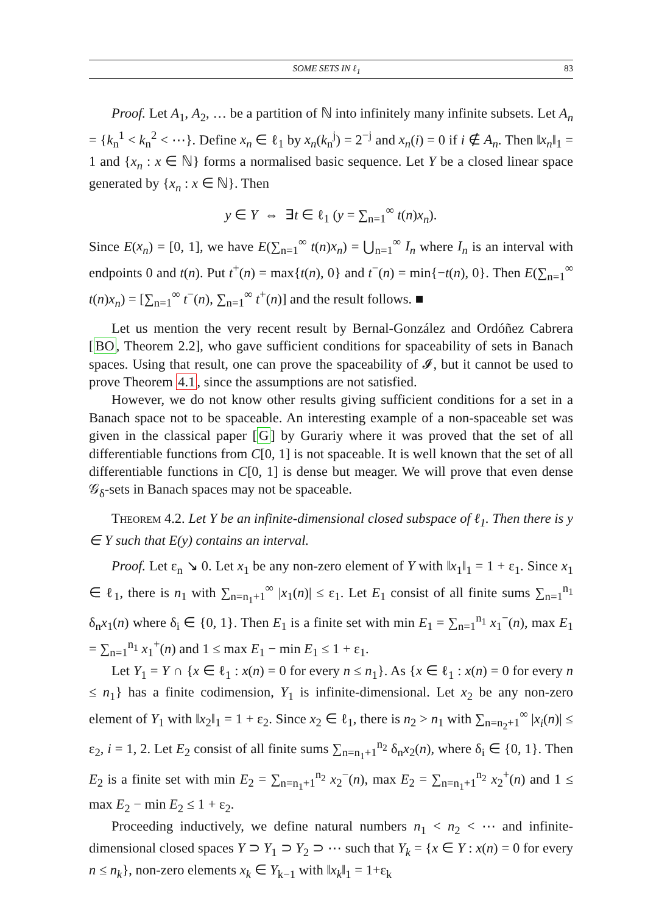SOME SETS IN ℓ<sub>1</sub> 83
Proof. Let A<sub>1</sub>, A<sub>2</sub>, … be a partition of ℕ into infinitely many infinite subsets. Let A<sub>n</sub> = {k<sub>n</sub><sup>1</sup> < k<sub>n</sub><sup>2</sup> < ⋯}. Define x<sub>n</sub> ∈ ℓ<sub>1</sub> by x<sub>n</sub>(k<sub>n</sub><sup>j</sup>) = 2<sup>−j</sup> and x<sub>n</sub>(i) = 0 if i ∉ A<sub>n</sub>. Then ‖x<sub>n</sub>‖<sub>1</sub> = 1 and {x<sub>n</sub> : x ∈ ℕ} forms a normalised basic sequence. Let Y be a closed linear space generated by {x<sub>n</sub> : x ∈ ℕ}. Then
y ∈ Y ⇔ ∃t ∈ ℓ<sub>1</sub> (y = ∑<sub>n=1</sub><sup>∞</sup> t(n)x<sub>n</sub>).
Since E(x<sub>n</sub>) = [0, 1], we have E(∑<sub>n=1</sub><sup>∞</sup> t(n)x<sub>n</sub>) = ⋃<sub>n=1</sub><sup>∞</sup> I<sub>n</sub> where I<sub>n</sub> is an interval with endpoints 0 and t(n). Put t<sup>+</sup>(n) = max{t(n), 0} and t<sup>−</sup>(n) = min{−t(n), 0}. Then E(∑<sub>n=1</sub><sup>∞</sup> t(n)x<sub>n</sub>) = [∑<sub>n=1</sub><sup>∞</sup> t<sup>−</sup>(n), ∑<sub>n=1</sub><sup>∞</sup> t<sup>+</sup>(n)] and the result follows. ■
Let us mention the very recent result by Bernal-González and Ordóñez Cabrera [BO, Theorem 2.2], who gave sufficient conditions for spaceability of sets in Banach spaces. Using that result, one can prove the spaceability of 𝓘, but it cannot be used to prove Theorem 4.1, since the assumptions are not satisfied.
However, we do not know other results giving sufficient conditions for a set in a Banach space not to be spaceable. An interesting example of a non-spaceable set was given in the classical paper [G] by Gurariy where it was proved that the set of all differentiable functions from C[0, 1] is not spaceable. It is well known that the set of all differentiable functions in C[0, 1] is dense but meager. We will prove that even dense 𝒢<sub>δ</sub>-sets in Banach spaces may not be spaceable.
Theorem 4.2. Let Y be an infinite-dimensional closed subspace of ℓ<sub>1</sub>. Then there is y ∈ Y such that E(y) contains an interval.
Proof. Let ε<sub>n</sub> ↘ 0. Let x<sub>1</sub> be any non-zero element of Y with ‖x<sub>1</sub>‖<sub>1</sub> = 1 + ε<sub>1</sub>. Since x<sub>1</sub> ∈ ℓ<sub>1</sub>, there is n<sub>1</sub> with ∑<sub>n=n<sub>1</sub>+1</sub><sup>∞</sup> |x<sub>1</sub>(n)| ≤ ε<sub>1</sub>. Let E<sub>1</sub> consist of all finite sums ∑<sub>n=1</sub><sup>n<sub>1</sub></sup> δ<sub>n</sub>x<sub>1</sub>(n) where δ<sub>i</sub> ∈ {0, 1}. Then E<sub>1</sub> is a finite set with min E<sub>1</sub> = ∑<sub>n=1</sub><sup>n<sub>1</sub></sup> x<sub>1</sub><sup>−</sup>(n), max E<sub>1</sub> = ∑<sub>n=1</sub><sup>n<sub>1</sub></sup> x<sub>1</sub><sup>+</sup>(n) and 1 ≤ max E<sub>1</sub> − min E<sub>1</sub> ≤ 1 + ε<sub>1</sub>.
Let Y<sub>1</sub> = Y ∩ {x ∈ ℓ<sub>1</sub> : x(n) = 0 for every n ≤ n<sub>1</sub>}. As {x ∈ ℓ<sub>1</sub> : x(n) = 0 for every n ≤ n<sub>1</sub>} has a finite codimension, Y<sub>1</sub> is infinite-dimensional. Let x<sub>2</sub> be any non-zero element of Y<sub>1</sub> with ‖x<sub>2</sub>‖<sub>1</sub> = 1 + ε<sub>2</sub>. Since x<sub>2</sub> ∈ ℓ<sub>1</sub>, there is n<sub>2</sub> > n<sub>1</sub> with ∑<sub>n=n<sub>2</sub>+1</sub><sup>∞</sup> |x<sub>i</sub>(n)| ≤ ε<sub>2</sub>, i = 1, 2. Let E<sub>2</sub> consist of all finite sums ∑<sub>n=n<sub>1</sub>+1</sub><sup>n<sub>2</sub></sup> δ<sub>n</sub>x<sub>2</sub>(n), where δ<sub>i</sub> ∈ {0, 1}. Then E<sub>2</sub> is a finite set with min E<sub>2</sub> = ∑<sub>n=n<sub>1</sub>+1</sub><sup>n<sub>2</sub></sup> x<sub>2</sub><sup>−</sup>(n), max E<sub>2</sub> = ∑<sub>n=n<sub>1</sub>+1</sub><sup>n<sub>2</sub></sup> x<sub>2</sub><sup>+</sup>(n) and 1 ≤ max E<sub>2</sub> − min E<sub>2</sub> ≤ 1 + ε<sub>2</sub>.
Proceeding inductively, we define natural numbers n<sub>1</sub> < n<sub>2</sub> < ⋯ and infinite-dimensional closed spaces Y ⊃ Y<sub>1</sub> ⊃ Y<sub>2</sub> ⊃ ⋯ such that Y<sub>k</sub> = {x ∈ Y : x(n) = 0 for every n ≤ n<sub>k</sub>}, non-zero elements x<sub>k</sub> ∈ Y<sub>k−1</sub> with ‖x<sub>k</sub>‖<sub>1</sub> = 1+ε<sub>k</sub>